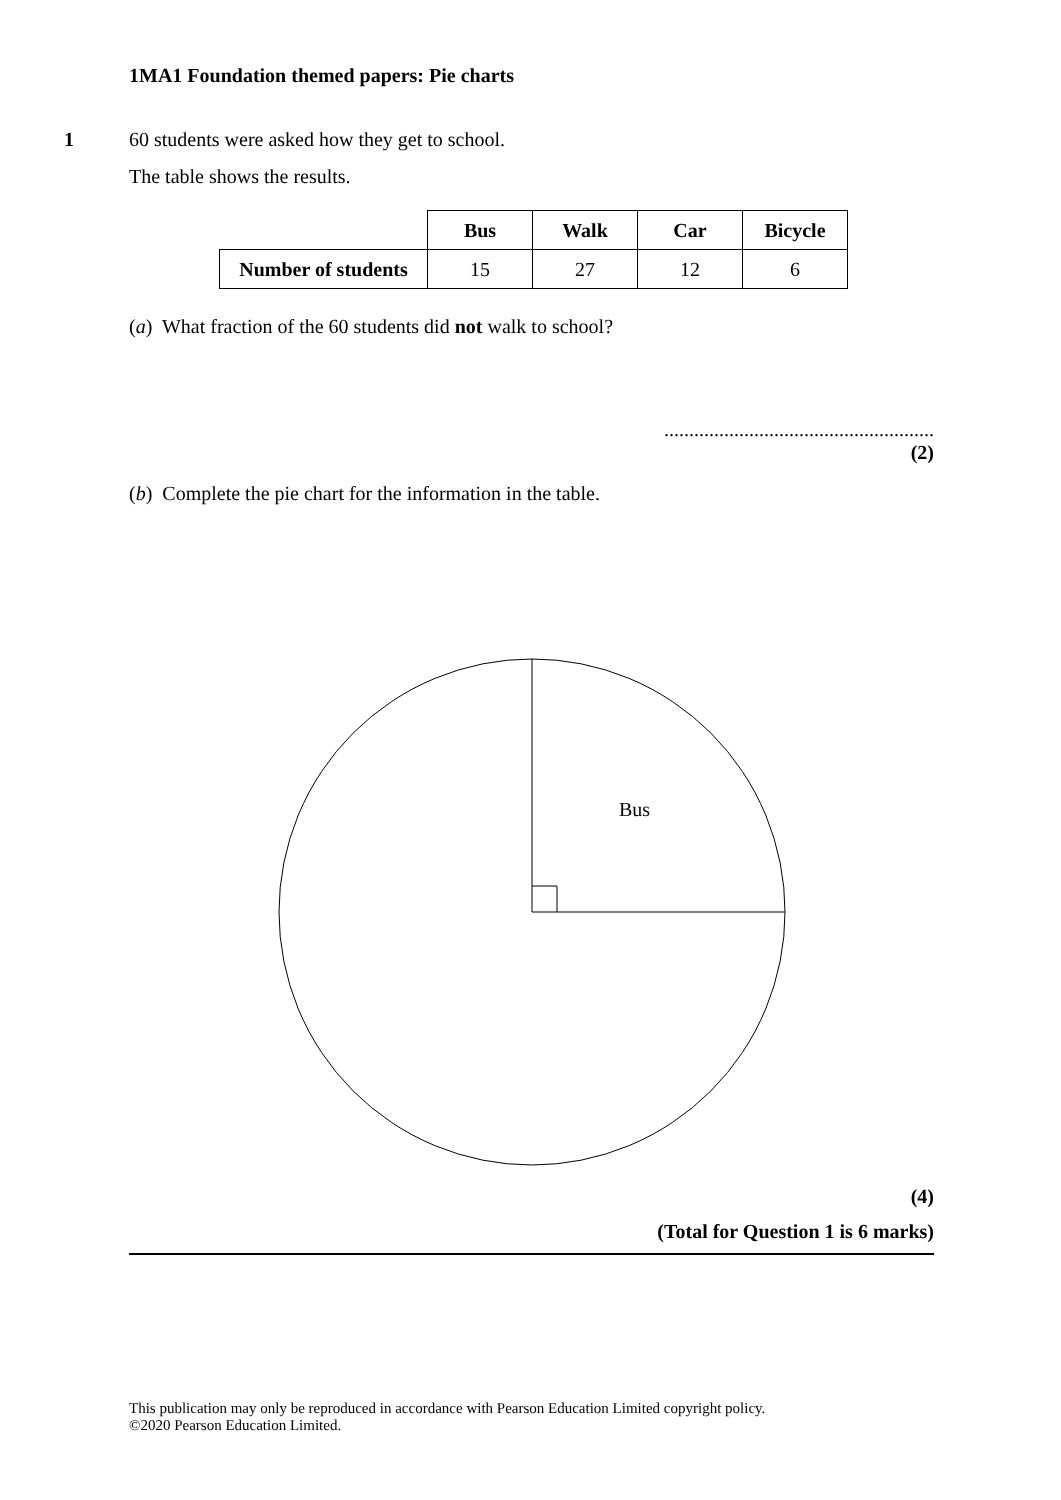1MA1 Foundation themed papers: Pie charts
1 60 students were asked how they get to school.
The table shows the results.
| | Bus | Walk | Car | Bicycle |
| Number of students | 15 | 27 | 12 | 6 |
(a) What fraction of the 60 students did not walk to school?
......................................................
(2)
(b) Complete the pie chart for the information in the table.
Bus
(4)
(Total for Question 1 is 6 marks)
This publication may only be reproduced in accordance with Pearson Education Limited copyright policy.
©2020 Pearson Education Limited.